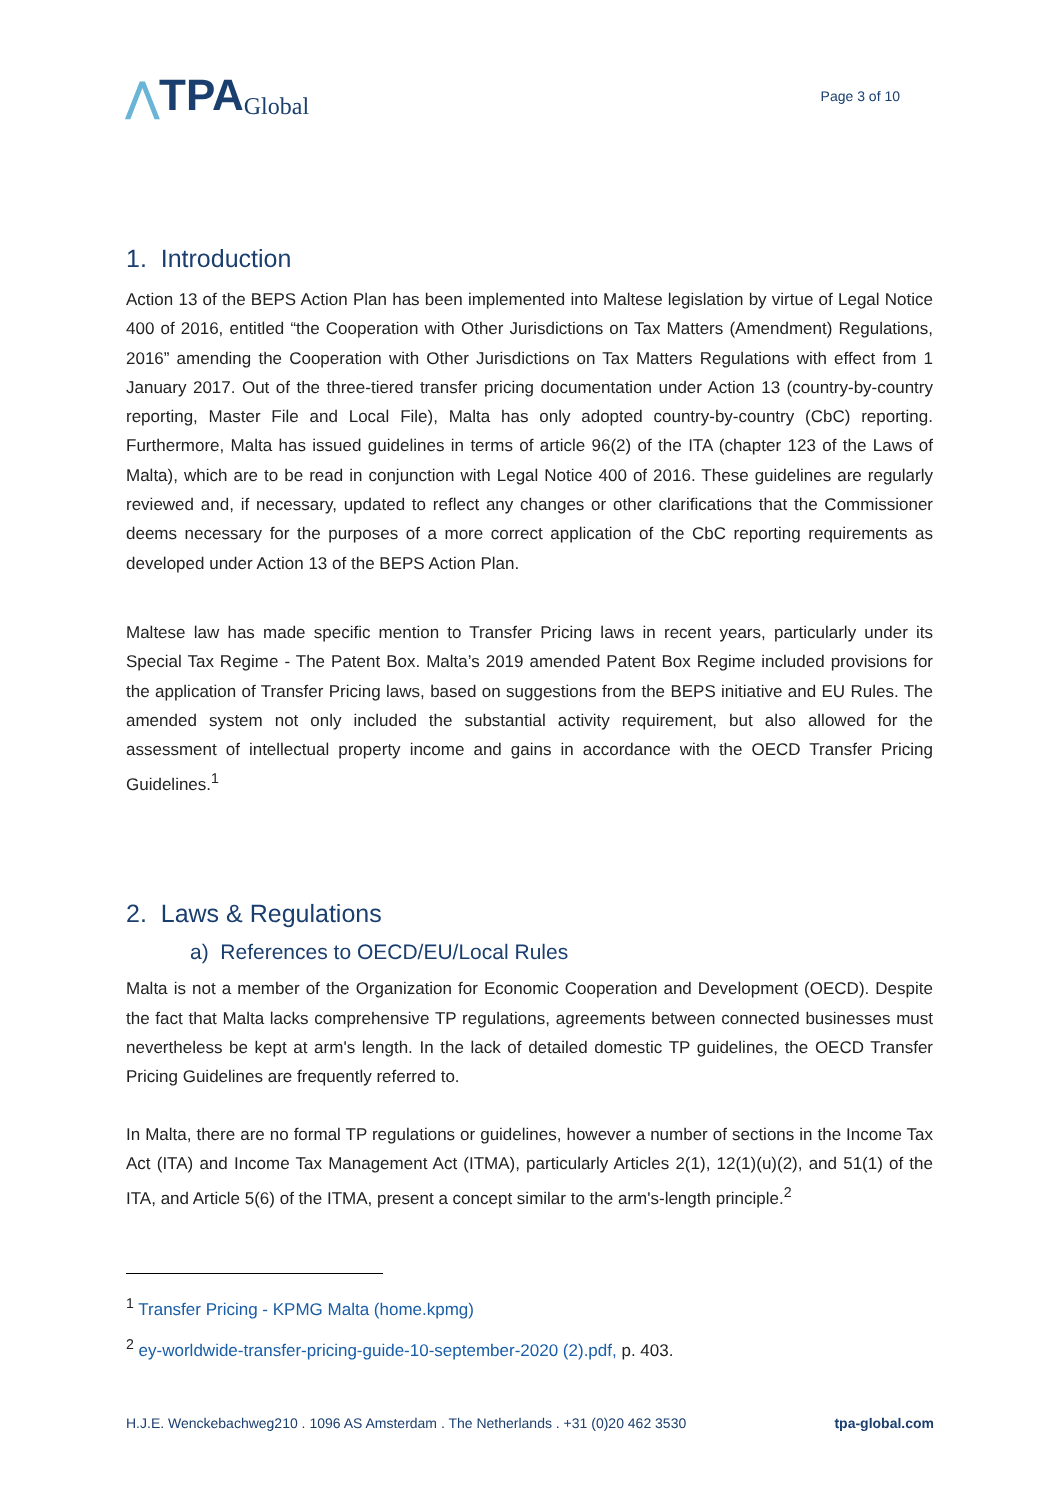⋀ TPA Global
Page 3 of 10
1. Introduction
Action 13 of the BEPS Action Plan has been implemented into Maltese legislation by virtue of Legal Notice 400 of 2016, entitled “the Cooperation with Other Jurisdictions on Tax Matters (Amendment) Regulations, 2016” amending the Cooperation with Other Jurisdictions on Tax Matters Regulations with effect from 1 January 2017. Out of the three-tiered transfer pricing documentation under Action 13 (country-by-country reporting, Master File and Local File), Malta has only adopted country-by-country (CbC) reporting. Furthermore, Malta has issued guidelines in terms of article 96(2) of the ITA (chapter 123 of the Laws of Malta), which are to be read in conjunction with Legal Notice 400 of 2016. These guidelines are regularly reviewed and, if necessary, updated to reflect any changes or other clarifications that the Commissioner deems necessary for the purposes of a more correct application of the CbC reporting requirements as developed under Action 13 of the BEPS Action Plan.
Maltese law has made specific mention to Transfer Pricing laws in recent years, particularly under its Special Tax Regime - The Patent Box. Malta’s 2019 amended Patent Box Regime included provisions for the application of Transfer Pricing laws, based on suggestions from the BEPS initiative and EU Rules. The amended system not only included the substantial activity requirement, but also allowed for the assessment of intellectual property income and gains in accordance with the OECD Transfer Pricing Guidelines.<sup>1</sup>
2. Laws & Regulations
a) References to OECD/EU/Local Rules
Malta is not a member of the Organization for Economic Cooperation and Development (OECD). Despite the fact that Malta lacks comprehensive TP regulations, agreements between connected businesses must nevertheless be kept at arm's length. In the lack of detailed domestic TP guidelines, the OECD Transfer Pricing Guidelines are frequently referred to.
In Malta, there are no formal TP regulations or guidelines, however a number of sections in the Income Tax Act (ITA) and Income Tax Management Act (ITMA), particularly Articles 2(1), 12(1)(u)(2), and 51(1) of the ITA, and Article 5(6) of the ITMA, present a concept similar to the arm's-length principle.<sup>2</sup>
<sup>1</sup> Transfer Pricing - KPMG Malta (home.kpmg)
<sup>2</sup> ey-worldwide-transfer-pricing-guide-10-september-2020 (2).pdf, p. 403.
H.J.E. Wenckebachweg210 . 1096 AS Amsterdam . The Netherlands . +31 (0)20 462 3530 tpa-global.com